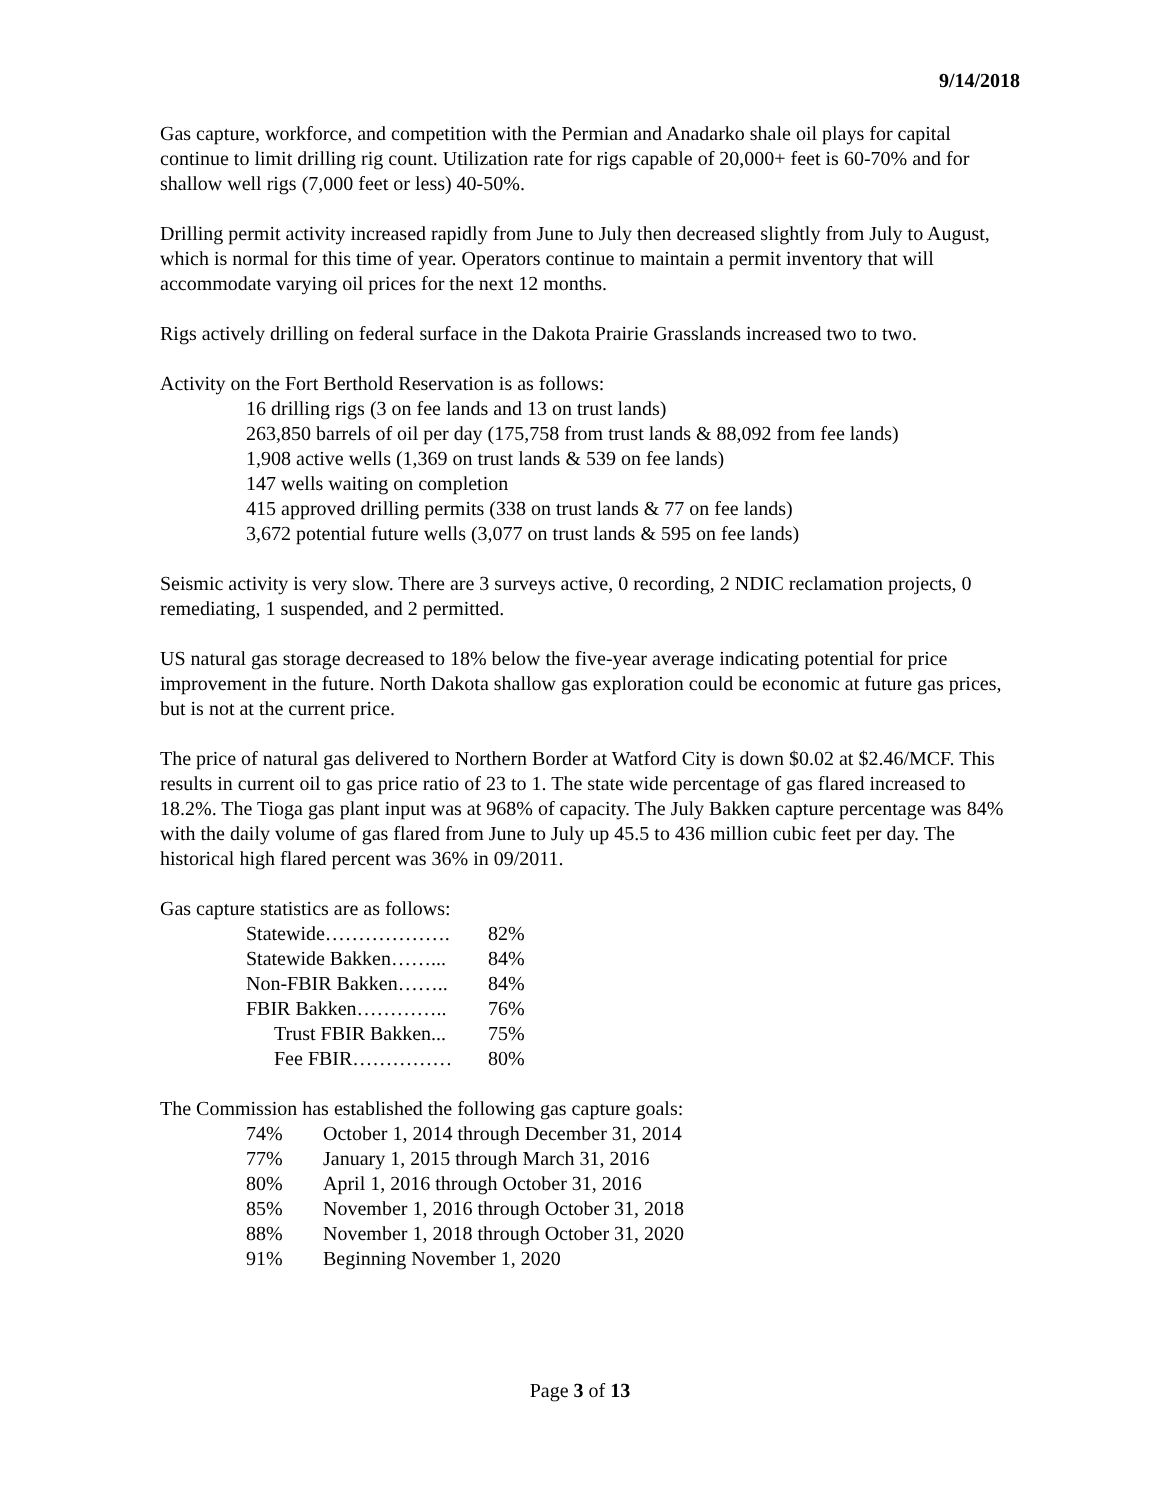9/14/2018
Gas capture, workforce, and competition with the Permian and Anadarko shale oil plays for capital continue to limit drilling rig count. Utilization rate for rigs capable of 20,000+ feet is 60-70% and for shallow well rigs (7,000 feet or less) 40-50%.
Drilling permit activity increased rapidly from June to July then decreased slightly from July to August, which is normal for this time of year. Operators continue to maintain a permit inventory that will accommodate varying oil prices for the next 12 months.
Rigs actively drilling on federal surface in the Dakota Prairie Grasslands increased two to two.
Activity on the Fort Berthold Reservation is as follows:
16 drilling rigs (3 on fee lands and 13 on trust lands)
263,850 barrels of oil per day (175,758 from trust lands & 88,092 from fee lands)
1,908 active wells (1,369 on trust lands & 539 on fee lands)
147 wells waiting on completion
415 approved drilling permits (338 on trust lands & 77 on fee lands)
3,672 potential future wells (3,077 on trust lands & 595 on fee lands)
Seismic activity is very slow. There are 3 surveys active, 0 recording, 2 NDIC reclamation projects, 0 remediating, 1 suspended, and 2 permitted.
US natural gas storage decreased to 18% below the five-year average indicating potential for price improvement in the future. North Dakota shallow gas exploration could be economic at future gas prices, but is not at the current price.
The price of natural gas delivered to Northern Border at Watford City is down $0.02 at $2.46/MCF. This results in current oil to gas price ratio of 23 to 1. The state wide percentage of gas flared increased to 18.2%. The Tioga gas plant input was at 968% of capacity. The July Bakken capture percentage was 84% with the daily volume of gas flared from June to July up 45.5 to 436 million cubic feet per day. The historical high flared percent was 36% in 09/2011.
Gas capture statistics are as follows:
| Statewide………………. | 82% |
| Statewide Bakken……... | 84% |
| Non-FBIR Bakken…….. | 84% |
| FBIR Bakken………….. | 76% |
| Trust FBIR Bakken... | 75% |
| Fee FBIR…………… | 80% |
The Commission has established the following gas capture goals:
| 74% | October 1, 2014 through December 31, 2014 |
| 77% | January 1, 2015 through March 31, 2016 |
| 80% | April 1, 2016 through October 31, 2016 |
| 85% | November 1, 2016 through October 31, 2018 |
| 88% | November 1, 2018 through October 31, 2020 |
| 91% | Beginning November 1, 2020 |
Page 3 of 13